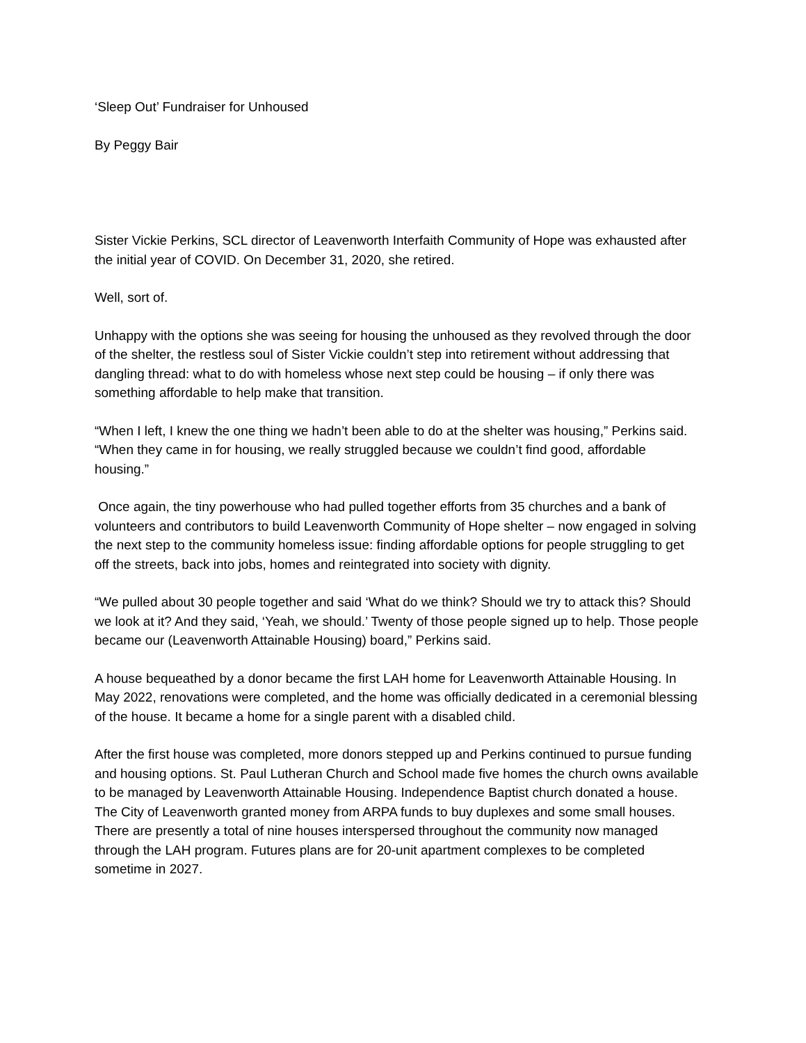‘Sleep Out’ Fundraiser for Unhoused
By Peggy Bair
Sister Vickie Perkins, SCL director of Leavenworth Interfaith Community of Hope was exhausted after the initial year of COVID. On December 31, 2020, she retired.
Well, sort of.
Unhappy with the options she was seeing for housing the unhoused as they revolved through the door of the shelter, the restless soul of Sister Vickie couldn’t step into retirement without addressing that dangling thread: what to do with homeless whose next step could be housing – if only there was something affordable to help make that transition.
“When I left, I knew the one thing we hadn’t been able to do at the shelter was housing,” Perkins said. “When they came in for housing, we really struggled because we couldn’t find good, affordable housing.”
Once again, the tiny powerhouse who had pulled together efforts from 35 churches and a bank of volunteers and contributors to build Leavenworth Community of Hope shelter – now engaged in solving the next step to the community homeless issue: finding affordable options for people struggling to get off the streets, back into jobs, homes and reintegrated into society with dignity.
“We pulled about 30 people together and said ‘What do we think? Should we try to attack this? Should we look at it? And they said, ‘Yeah, we should.’ Twenty of those people signed up to help. Those people became our (Leavenworth Attainable Housing) board,” Perkins said.
A house bequeathed by a donor became the first LAH home for Leavenworth Attainable Housing. In May 2022, renovations were completed, and the home was officially dedicated in a ceremonial blessing of the house. It became a home for a single parent with a disabled child.
After the first house was completed, more donors stepped up and Perkins continued to pursue funding and housing options. St. Paul Lutheran Church and School made five homes the church owns available to be managed by Leavenworth Attainable Housing. Independence Baptist church donated a house. The City of Leavenworth granted money from ARPA funds to buy duplexes and some small houses. There are presently a total of nine houses interspersed throughout the community now managed through the LAH program. Futures plans are for 20-unit apartment complexes to be completed sometime in 2027.